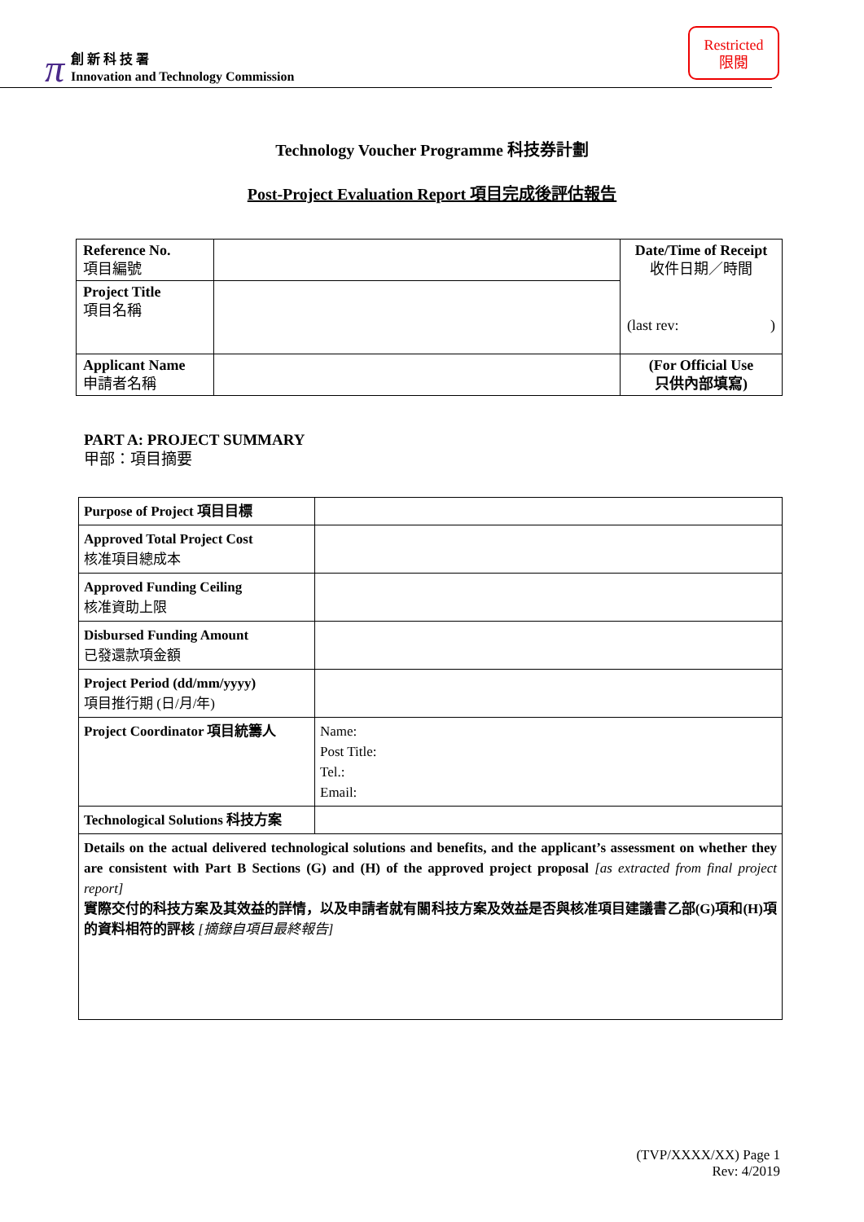π
創 新 科 技 署
Innovation and Technology Commission
Restricted
限閱
Technology Voucher Programme 科技券計劃
Post-Project Evaluation Report 項目完成後評估報告
| Reference No. 項目編號 | | Date/Time of Receipt 收件日期／時間 (last rev: ) |
| Project Title 項目名稱 | | |
| Applicant Name 申請者名稱 | | (For Official Use 只供內部填寫) |
PART A: PROJECT SUMMARY
甲部：項目摘要
| Purpose of Project 項目目標 | |
| Approved Total Project Cost 核准項目總成本 | |
| Approved Funding Ceiling 核准資助上限 | |
| Disbursed Funding Amount 已發還款項金額 | |
| Project Period (dd/mm/yyyy) 項目推行期 (日/月/年) | |
| Project Coordinator 項目統籌人 | Name: Post Title: Tel.: Email: |
| Technological Solutions 科技方案 | |
| Details on the actual delivered technological solutions and benefits, and the applicant’s assessment on whether they are consistent with Part B Sections (G) and (H) of the approved project proposal [as extracted from final project report] 實際交付的科技方案及其效益的詳情，以及申請者就有關科技方案及效益是否與核准項目建議書乙部(G)項和(H)項的資料相符的評核 [摘錄自項目最終報告] | |
(TVP/XXXX/XX) Page 1
Rev: 4/2019